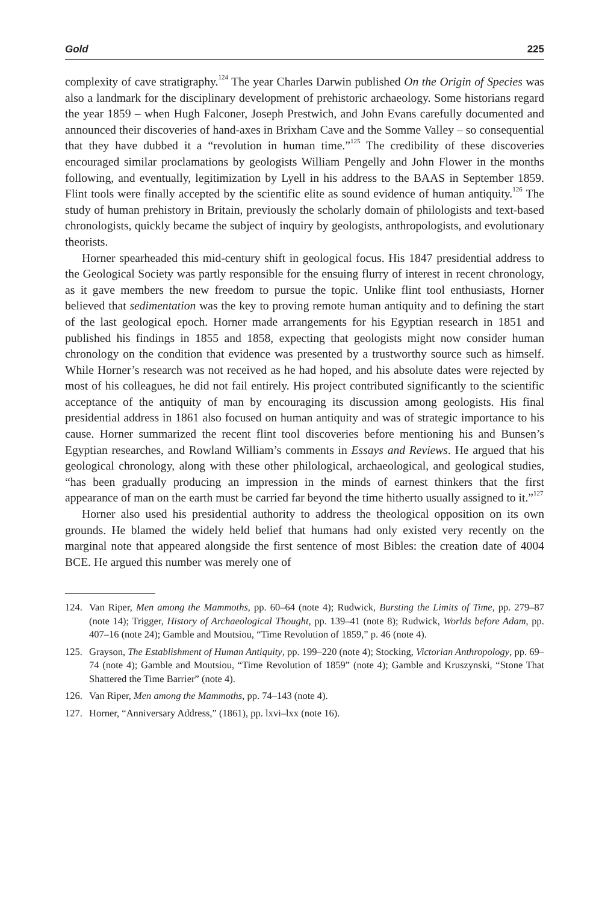Gold 225
complexity of cave stratigraphy.<sup>124</sup> The year Charles Darwin published On the Origin of Species was also a landmark for the disciplinary development of prehistoric archaeology. Some historians regard the year 1859 – when Hugh Falconer, Joseph Prestwich, and John Evans carefully documented and announced their discoveries of hand-axes in Brixham Cave and the Somme Valley – so consequential that they have dubbed it a “revolution in human time.”<sup>125</sup> The credibility of these discoveries encouraged similar proclamations by geologists William Pengelly and John Flower in the months following, and eventually, legitimization by Lyell in his address to the BAAS in September 1859. Flint tools were finally accepted by the scientific elite as sound evidence of human antiquity.<sup>126</sup> The study of human prehistory in Britain, previously the scholarly domain of philologists and text-based chronologists, quickly became the subject of inquiry by geologists, anthropologists, and evolutionary theorists.
Horner spearheaded this mid-century shift in geological focus. His 1847 presidential address to the Geological Society was partly responsible for the ensuing flurry of interest in recent chronology, as it gave members the new freedom to pursue the topic. Unlike flint tool enthusiasts, Horner believed that sedimentation was the key to proving remote human antiquity and to defining the start of the last geological epoch. Horner made arrangements for his Egyptian research in 1851 and published his findings in 1855 and 1858, expecting that geologists might now consider human chronology on the condition that evidence was presented by a trustworthy source such as himself. While Horner’s research was not received as he had hoped, and his absolute dates were rejected by most of his colleagues, he did not fail entirely. His project contributed significantly to the scientific acceptance of the antiquity of man by encouraging its discussion among geologists. His final presidential address in 1861 also focused on human antiquity and was of strategic importance to his cause. Horner summarized the recent flint tool discoveries before mentioning his and Bunsen’s Egyptian researches, and Rowland William’s comments in Essays and Reviews. He argued that his geological chronology, along with these other philological, archaeological, and geological studies, “has been gradually producing an impression in the minds of earnest thinkers that the first appearance of man on the earth must be carried far beyond the time hitherto usually assigned to it.”<sup>127</sup>
Horner also used his presidential authority to address the theological opposition on its own grounds. He blamed the widely held belief that humans had only existed very recently on the marginal note that appeared alongside the first sentence of most Bibles: the creation date of 4004 BCE. He argued this number was merely one of
124. Van Riper, Men among the Mammoths, pp. 60–64 (note 4); Rudwick, Bursting the Limits of Time, pp. 279–87 (note 14); Trigger, History of Archaeological Thought, pp. 139–41 (note 8); Rudwick, Worlds before Adam, pp. 407–16 (note 24); Gamble and Moutsiou, “Time Revolution of 1859,” p. 46 (note 4).
125. Grayson, The Establishment of Human Antiquity, pp. 199–220 (note 4); Stocking, Victorian Anthropology, pp. 69–74 (note 4); Gamble and Moutsiou, “Time Revolution of 1859” (note 4); Gamble and Kruszynski, “Stone That Shattered the Time Barrier” (note 4).
126. Van Riper, Men among the Mammoths, pp. 74–143 (note 4).
127. Horner, “Anniversary Address,” (1861), pp. lxvi–lxx (note 16).